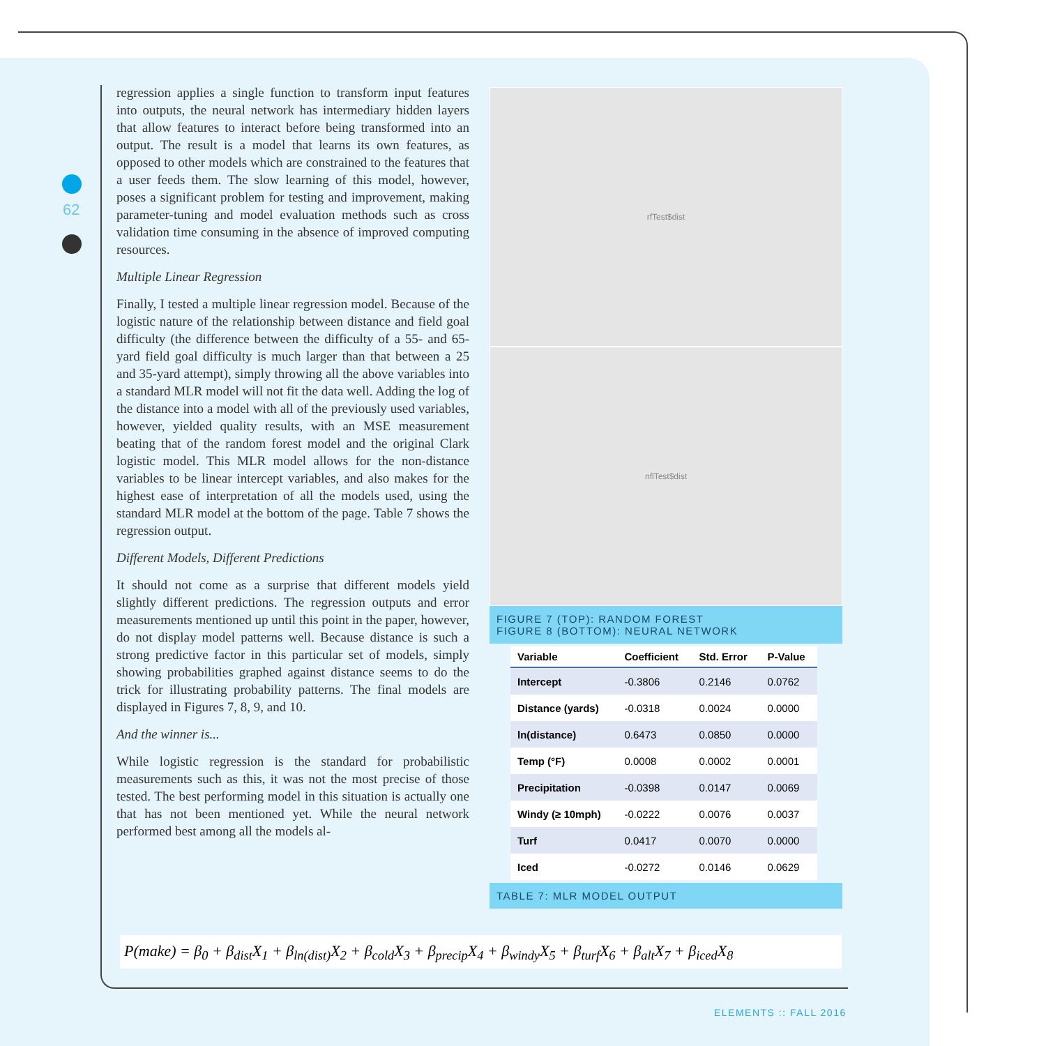62
regression applies a single function to transform input features into outputs, the neural network has intermediary hidden layers that allow features to interact before being transformed into an output. The result is a model that learns its own features, as opposed to other models which are constrained to the features that a user feeds them. The slow learning of this model, however, poses a significant problem for testing and improvement, making parameter-tuning and model evaluation methods such as cross validation time consuming in the absence of improved computing resources.
Multiple Linear Regression
Finally, I tested a multiple linear regression model. Because of the logistic nature of the relationship between distance and field goal difficulty (the difference between the difficulty of a 55- and 65-yard field goal difficulty is much larger than that between a 25 and 35-yard attempt), simply throwing all the above variables into a standard MLR model will not fit the data well. Adding the log of the distance into a model with all of the previously used variables, however, yielded quality results, with an MSE measurement beating that of the random forest model and the original Clark logistic model. This MLR model allows for the non-distance variables to be linear intercept variables, and also makes for the highest ease of interpretation of all the models used, using the standard MLR model at the bottom of the page. Table 7 shows the regression output.
Different Models, Different Predictions
It should not come as a surprise that different models yield slightly different predictions. The regression outputs and error measurements mentioned up until this point in the paper, however, do not display model patterns well. Because distance is such a strong predictive factor in this particular set of models, simply showing probabilities graphed against distance seems to do the trick for illustrating probability patterns. The final models are displayed in Figures 7, 8, 9, and 10.
And the winner is...
While logistic regression is the standard for probabilistic measurements such as this, it was not the most precise of those tested. The best performing model in this situation is actually one that has not been mentioned yet. While the neural network performed best among all the models al-
rfTest$dist
nflTest$dist
FIGURE 7 (TOP): RANDOM FOREST
FIGURE 8 (BOTTOM): NEURAL NETWORK
| Variable | Coefficient | Std. Error | P-Value |
| --- | --- | --- | --- |
| Intercept | -0.3806 | 0.2146 | 0.0762 |
| Distance (yards) | -0.0318 | 0.0024 | 0.0000 |
| ln(distance) | 0.6473 | 0.0850 | 0.0000 |
| Temp (°F) | 0.0008 | 0.0002 | 0.0001 |
| Precipitation | -0.0398 | 0.0147 | 0.0069 |
| Windy (≥ 10mph) | -0.0222 | 0.0076 | 0.0037 |
| Turf | 0.0417 | 0.0070 | 0.0000 |
| Iced | -0.0272 | 0.0146 | 0.0629 |
TABLE 7: MLR MODEL OUTPUT
P(make) = β<sub>0</sub> + β<sub>dist</sub>X<sub>1</sub> + β<sub>ln(dist)</sub>X<sub>2</sub> + β<sub>cold</sub>X<sub>3</sub> + β<sub>precip</sub>X<sub>4</sub> + β<sub>windy</sub>X<sub>5</sub> + β<sub>turf</sub>X<sub>6</sub> + β<sub>alt</sub>X<sub>7</sub> + β<sub>iced</sub>X<sub>8</sub>
ELEMENTS :: FALL 2016